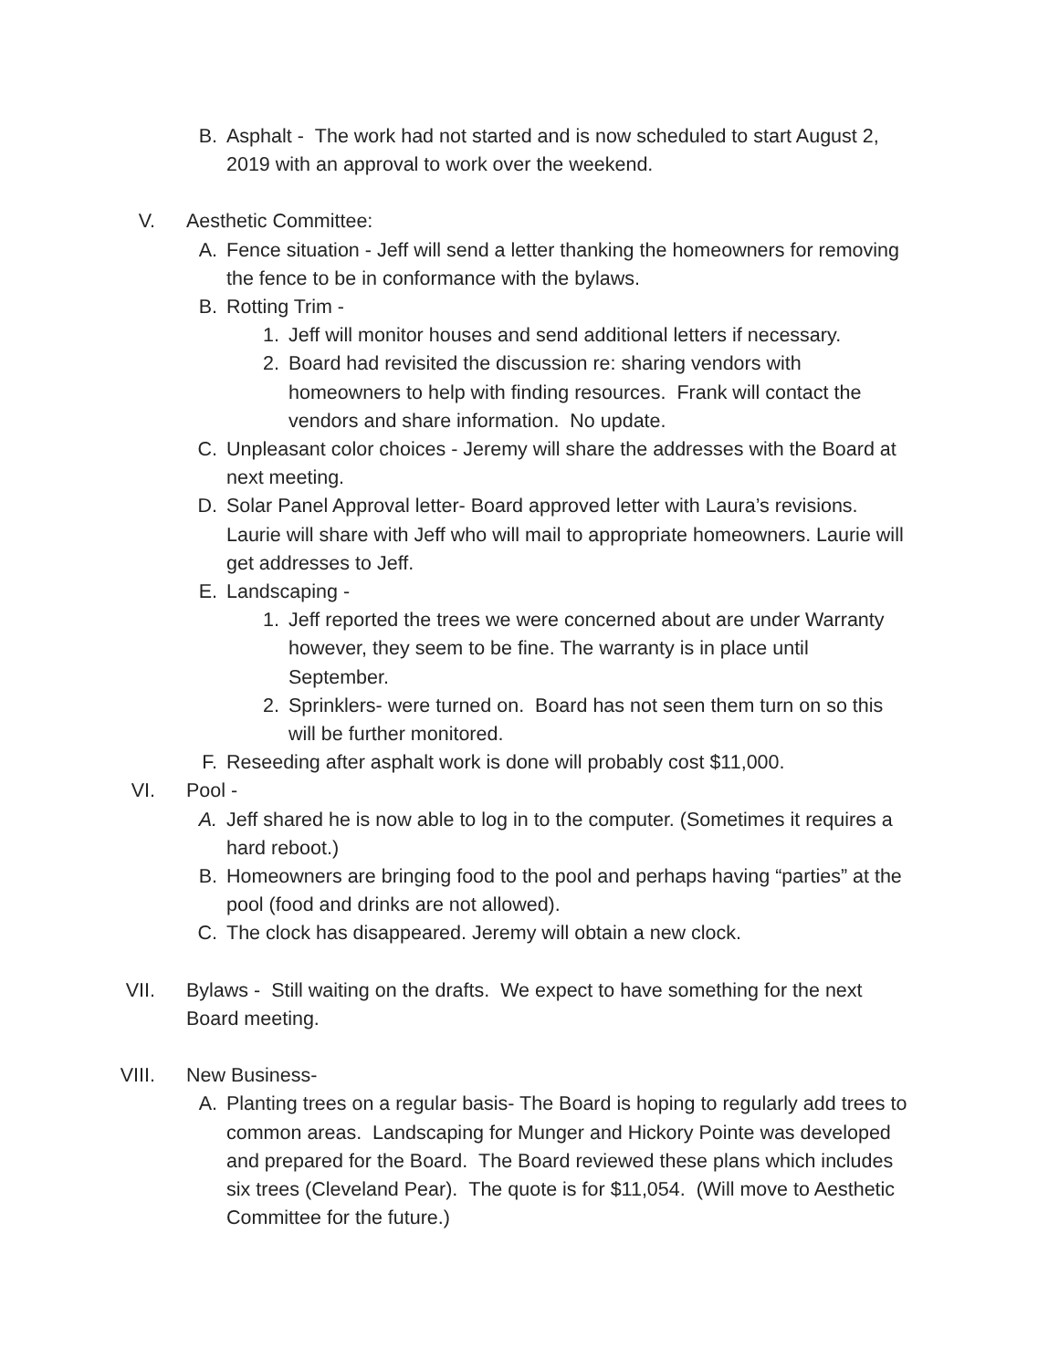B. Asphalt - The work had not started and is now scheduled to start August 2, 2019 with an approval to work over the weekend.
V. Aesthetic Committee:
A. Fence situation - Jeff will send a letter thanking the homeowners for removing the fence to be in conformance with the bylaws.
B. Rotting Trim -
1. Jeff will monitor houses and send additional letters if necessary.
2. Board had revisited the discussion re: sharing vendors with homeowners to help with finding resources. Frank will contact the vendors and share information. No update.
C. Unpleasant color choices - Jeremy will share the addresses with the Board at next meeting.
D. Solar Panel Approval letter- Board approved letter with Laura’s revisions. Laurie will share with Jeff who will mail to appropriate homeowners. Laurie will get addresses to Jeff.
E. Landscaping -
1. Jeff reported the trees we were concerned about are under Warranty however, they seem to be fine. The warranty is in place until September.
2. Sprinklers- were turned on. Board has not seen them turn on so this will be further monitored.
F. Reseeding after asphalt work is done will probably cost $11,000.
VI. Pool -
A. Jeff shared he is now able to log in to the computer. (Sometimes it requires a hard reboot.)
B. Homeowners are bringing food to the pool and perhaps having “parties” at the pool (food and drinks are not allowed).
C. The clock has disappeared. Jeremy will obtain a new clock.
VII. Bylaws - Still waiting on the drafts. We expect to have something for the next Board meeting.
VIII. New Business-
A. Planting trees on a regular basis- The Board is hoping to regularly add trees to common areas. Landscaping for Munger and Hickory Pointe was developed and prepared for the Board. The Board reviewed these plans which includes six trees (Cleveland Pear). The quote is for $11,054. (Will move to Aesthetic Committee for the future.)